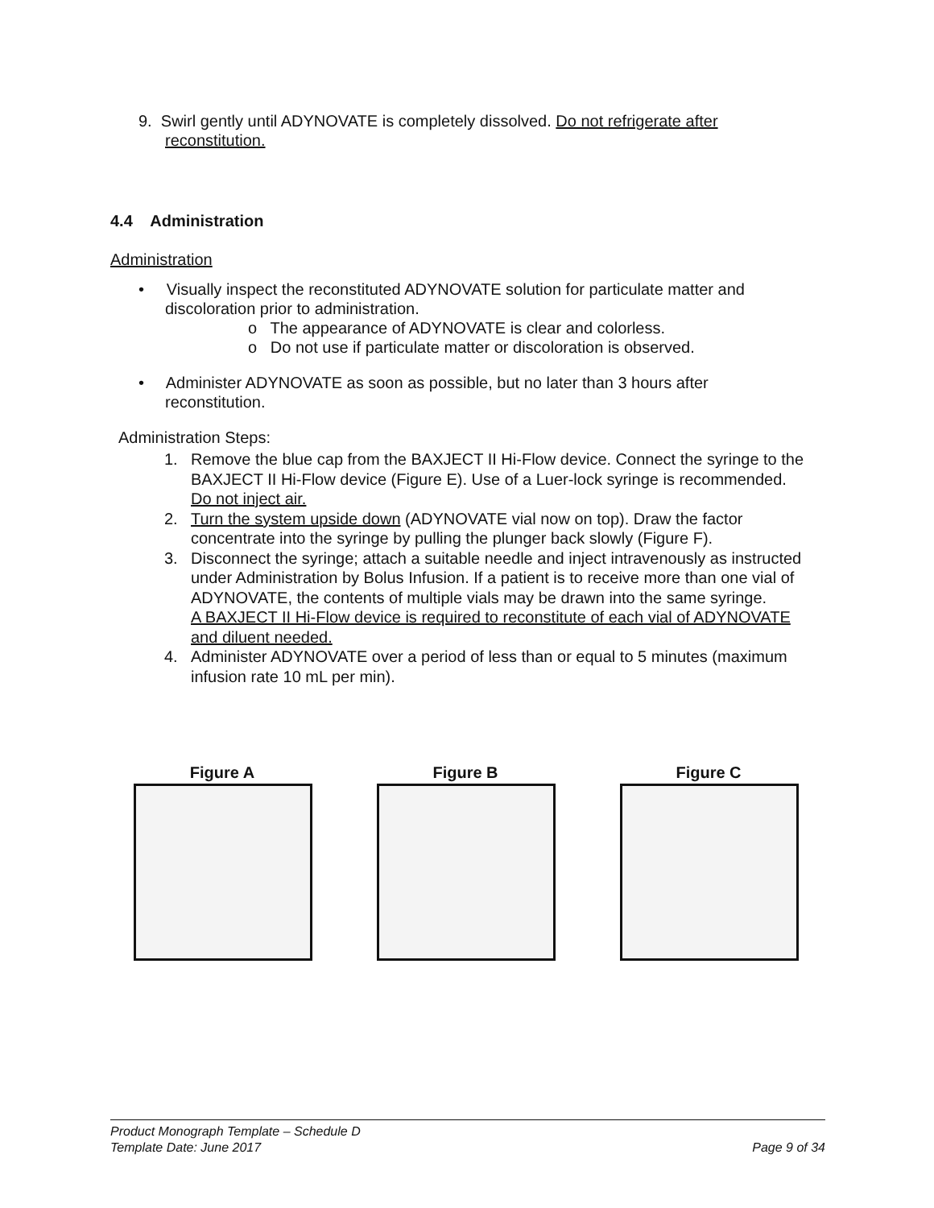9. Swirl gently until ADYNOVATE is completely dissolved. Do not refrigerate after
reconstitution.
4.4 Administration
Administration
• Visually inspect the reconstituted ADYNOVATE solution for particulate matter and
discoloration prior to administration.
o The appearance of ADYNOVATE is clear and colorless.
o Do not use if particulate matter or discoloration is observed.
• Administer ADYNOVATE as soon as possible, but no later than 3 hours after
reconstitution.
Administration Steps:
1. Remove the blue cap from the BAXJECT II Hi-Flow device. Connect the syringe to the BAXJECT II Hi-Flow device (Figure E). Use of a Luer-lock syringe is recommended.
Do not inject air.
2. Turn the system upside down (ADYNOVATE vial now on top). Draw the factor concentrate into the syringe by pulling the plunger back slowly (Figure F).
3. Disconnect the syringe; attach a suitable needle and inject intravenously as instructed under Administration by Bolus Infusion. If a patient is to receive more than one vial of ADYNOVATE, the contents of multiple vials may be drawn into the same syringe.
A BAXJECT II Hi-Flow device is required to reconstitute of each vial of ADYNOVATE and diluent needed.
4. Administer ADYNOVATE over a period of less than or equal to 5 minutes (maximum infusion rate 10 mL per min).
Figure A Figure B Figure C
Product Monograph Template – Schedule D
Template Date: June 2017 Page 9 of 34